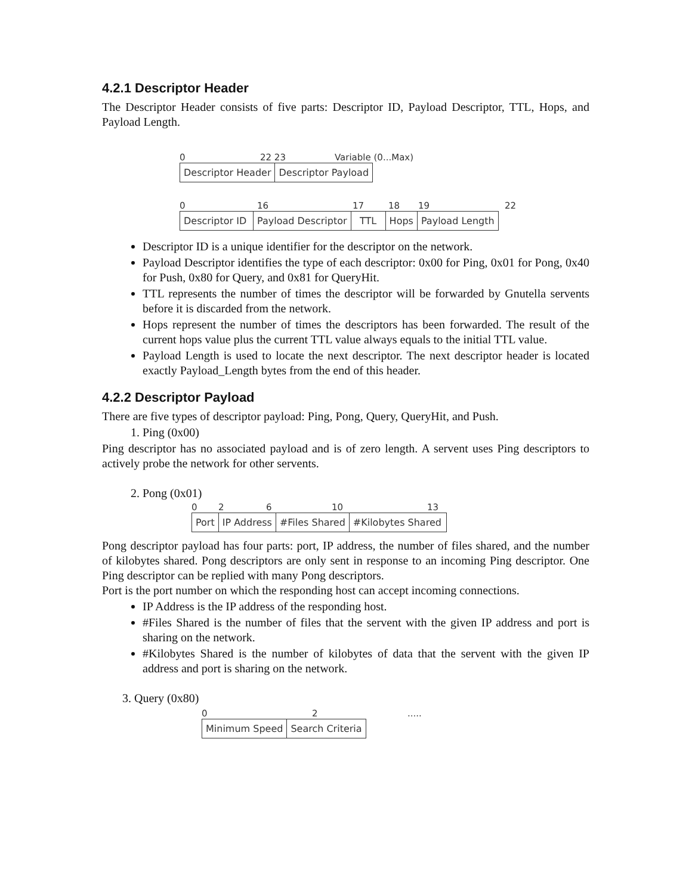4.2.1 Descriptor Header
The Descriptor Header consists of five parts: Descriptor ID, Payload Descriptor, TTL, Hops, and Payload Length.
0 22 23 Variable (0...Max)
Descriptor Header Descriptor Payload
0 16 17 18 19 22
Descriptor ID
Payload Descriptor TTL Hops Payload Length
Descriptor ID is a unique identifier for the descriptor on the network.
Payload Descriptor identifies the type of each descriptor: 0x00 for Ping, 0x01 for Pong, 0x40 for Push, 0x80 for Query, and 0x81 for QueryHit.
TTL represents the number of times the descriptor will be forwarded by Gnutella servents before it is discarded from the network.
Hops represent the number of times the descriptors has been forwarded. The result of the current hops value plus the current TTL value always equals to the initial TTL value.
Payload Length is used to locate the next descriptor. The next descriptor header is located exactly Payload_Length bytes from the end of this header.
4.2.2 Descriptor Payload
There are five types of descriptor payload: Ping, Pong, Query, QueryHit, and Push.
1. Ping (0x00)
Ping descriptor has no associated payload and is of zero length. A servent uses Ping descriptors to actively probe the network for other servents.
2. Pong (0x01)
0 2 6 10 13
Port IP Address #Files Shared #Kilobytes Shared
Pong descriptor payload has four parts: port, IP address, the number of files shared, and the number of kilobytes shared. Pong descriptors are only sent in response to an incoming Ping descriptor. One Ping descriptor can be replied with many Pong descriptors.
Port is the port number on which the responding host can accept incoming connections.
IP Address is the IP address of the responding host.
#Files Shared is the number of files that the servent with the given IP address and port is sharing on the network.
#Kilobytes Shared is the number of kilobytes of data that the servent with the given IP address and port is sharing on the network.
3. Query (0x80)
0 2.....
Minimum Speed Search Criteria